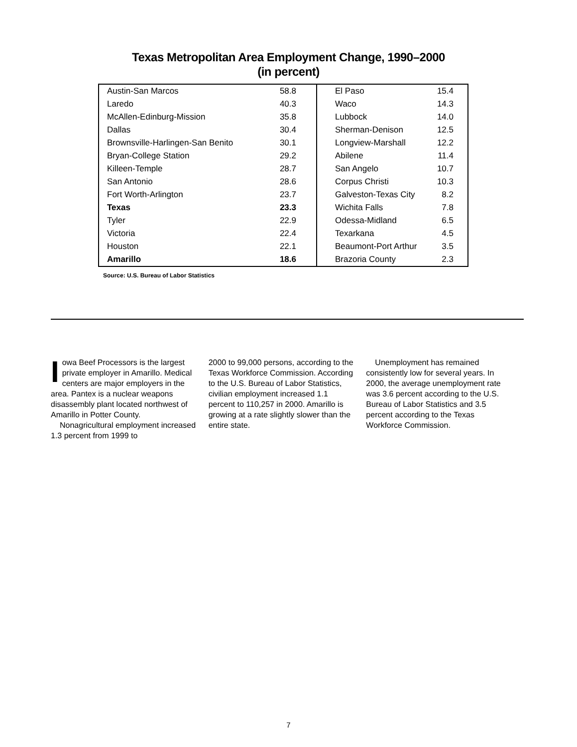Texas Metropolitan Area Employment Change, 1990–2000
(in percent)
| Austin-San Marcos | 58.8 | El Paso | 15.4 |
| Laredo | 40.3 | Waco | 14.3 |
| McAllen-Edinburg-Mission | 35.8 | Lubbock | 14.0 |
| Dallas | 30.4 | Sherman-Denison | 12.5 |
| Brownsville-Harlingen-San Benito | 30.1 | Longview-Marshall | 12.2 |
| Bryan-College Station | 29.2 | Abilene | 11.4 |
| Killeen-Temple | 28.7 | San Angelo | 10.7 |
| San Antonio | 28.6 | Corpus Christi | 10.3 |
| Fort Worth-Arlington | 23.7 | Galveston-Texas City | 8.2 |
| Texas | 23.3 | Wichita Falls | 7.8 |
| Tyler | 22.9 | Odessa-Midland | 6.5 |
| Victoria | 22.4 | Texarkana | 4.5 |
| Houston | 22.1 | Beaumont-Port Arthur | 3.5 |
| Amarillo | 18.6 | Brazoria County | 2.3 |
Source: U.S. Bureau of Labor Statistics
Iowa Beef Processors is the largest private employer in Amarillo. Medical centers are major employers in the area. Pantex is a nuclear weapons disassembly plant located northwest of Amarillo in Potter County.
Nonagricultural employment increased 1.3 percent from 1999 to
2000 to 99,000 persons, according to the Texas Workforce Commission. According to the U.S. Bureau of Labor Statistics, civilian employment increased 1.1 percent to 110,257 in 2000. Amarillo is growing at a rate slightly slower than the entire state.
Unemployment has remained consistently low for several years. In 2000, the average unemployment rate was 3.6 percent according to the U.S. Bureau of Labor Statistics and 3.5 percent according to the Texas Workforce Commission.
7